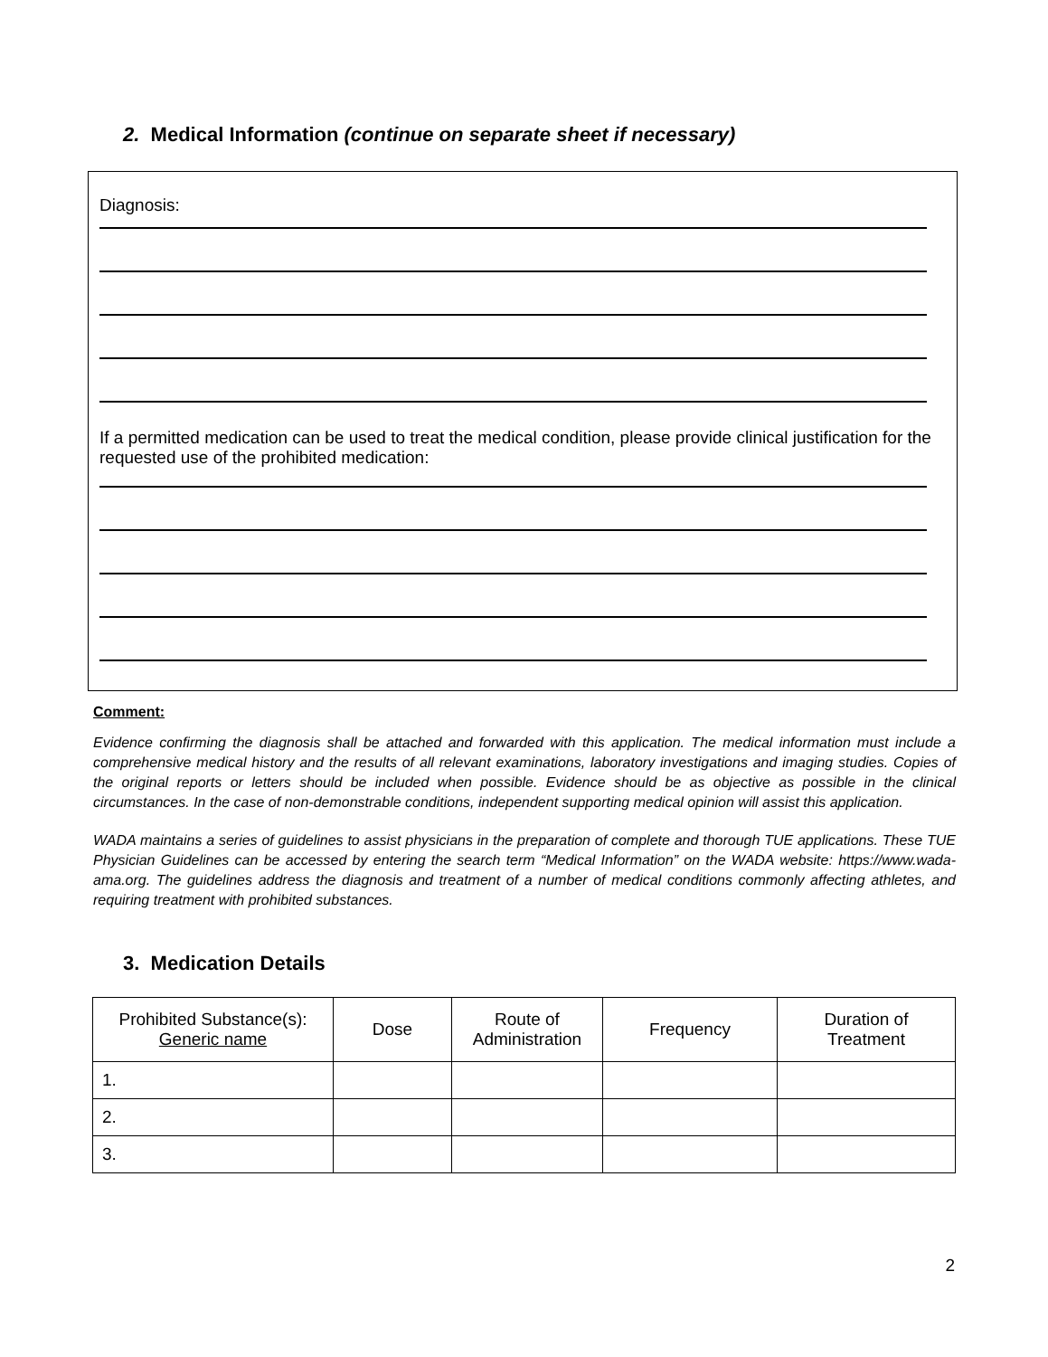2. Medical Information (continue on separate sheet if necessary)
Diagnosis:
If a permitted medication can be used to treat the medical condition, please provide clinical justification for the requested use of the prohibited medication:
Comment:
Evidence confirming the diagnosis shall be attached and forwarded with this application. The medical information must include a comprehensive medical history and the results of all relevant examinations, laboratory investigations and imaging studies. Copies of the original reports or letters should be included when possible. Evidence should be as objective as possible in the clinical circumstances. In the case of non-demonstrable conditions, independent supporting medical opinion will assist this application.
WADA maintains a series of guidelines to assist physicians in the preparation of complete and thorough TUE applications. These TUE Physician Guidelines can be accessed by entering the search term “Medical Information” on the WADA website: https://www.wada-ama.org. The guidelines address the diagnosis and treatment of a number of medical conditions commonly affecting athletes, and requiring treatment with prohibited substances.
3. Medication Details
| Prohibited Substance(s): Generic name | Dose | Route of Administration | Frequency | Duration of Treatment |
| --- | --- | --- | --- | --- |
| 1. | | | | |
| 2. | | | | |
| 3. | | | | |
2